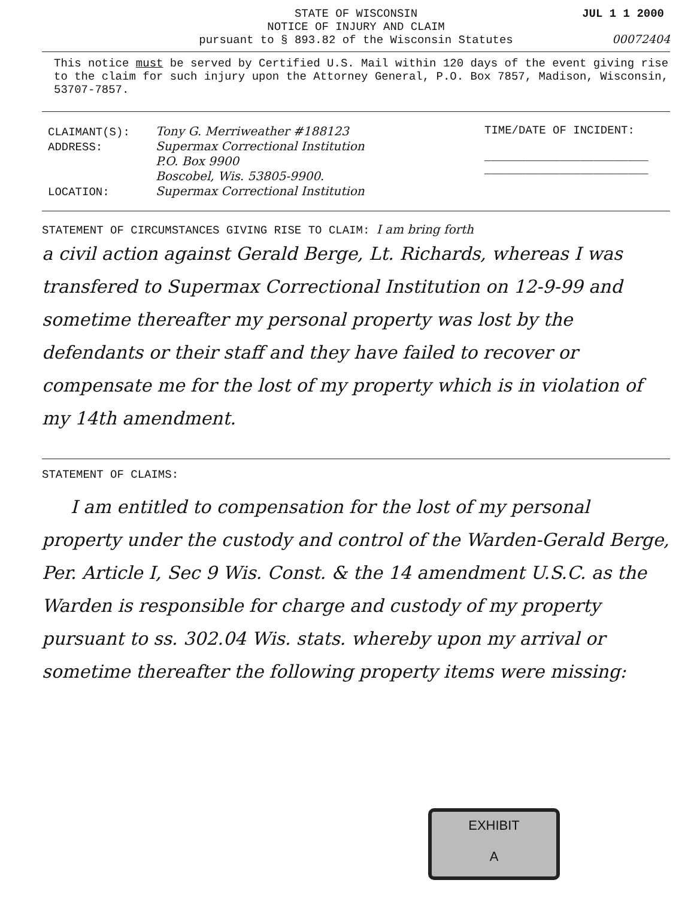STATE OF WISCONSIN
NOTICE OF INJURY AND CLAIM
pursuant to § 893.82 of the Wisconsin Statutes
JUL 1 1 2000
00072404
This notice must be served by Certified U.S. Mail within 120 days of the event giving rise to the claim for such injury upon the Attorney General, P.O. Box 7857, Madison, Wisconsin, 53707-7857.
CLAIMANT(S): Tony G. Merriweather #188123
ADDRESS: Supermax Correctional Institution
P.O. Box 9900
Boscobel, Wis. 53805-9900.
LOCATION: Supermax Correctional Institution
TIME/DATE OF INCIDENT:
________________________
________________________
STATEMENT OF CIRCUMSTANCES GIVING RISE TO CLAIM: I am bring forth
a civil action against Gerald Berge, Lt. Richards, whereas I was transfered to Supermax Correctional Institution on 12-9-99 and sometime thereafter my personal property was lost by the defendants or their staff and they have failed to recover or compensate me for the lost of my property which is in violation of my 14th amendment.
STATEMENT OF CLAIMS:
I am entitled to compensation for the lost of my personal property under the custody and control of the Warden-Gerald Berge, Per. Article I, Sec 9 Wis. Const. & the 14 amendment U.S.C. as the Warden is responsible for charge and custody of my property pursuant to ss. 302.04 Wis. stats. whereby upon my arrival or sometime thereafter the following property items were missing:
EXHIBIT
A